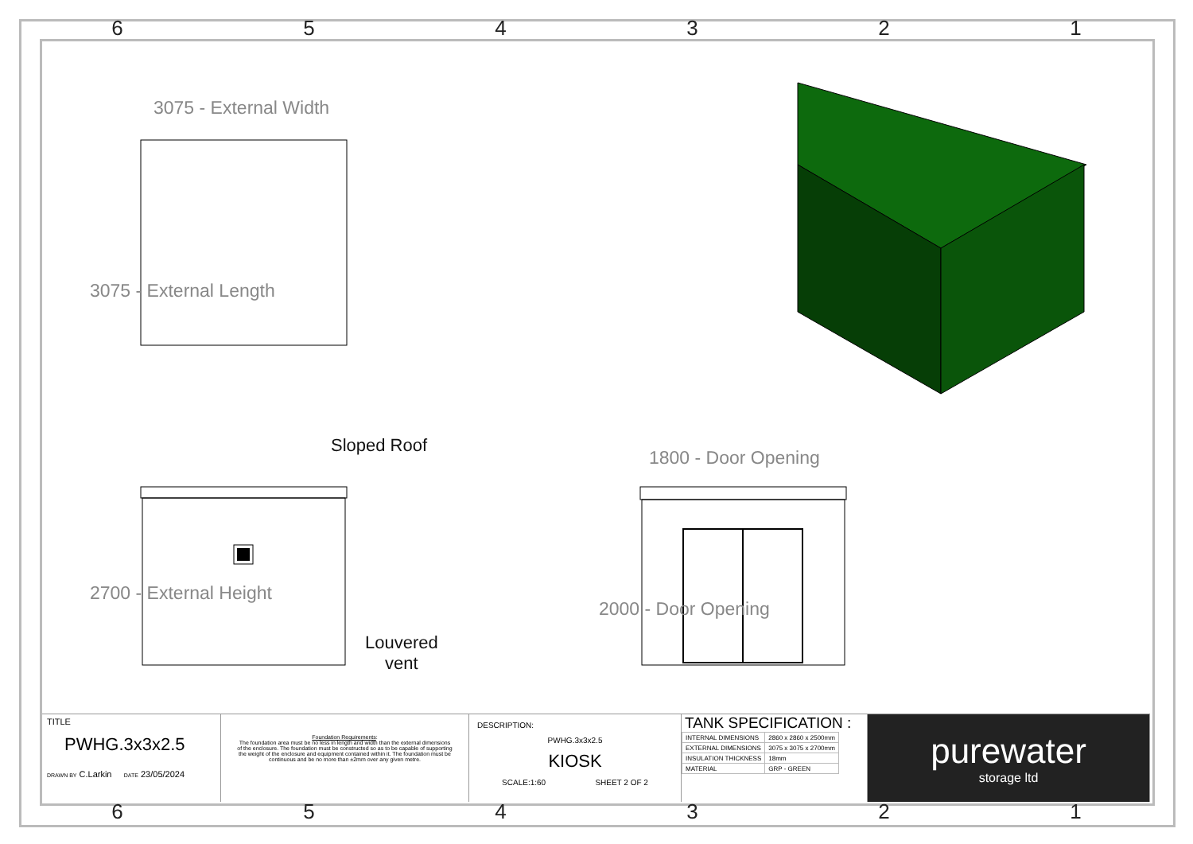654321
3075 - External Width
3075 - External Length
Sloped Roof
Louvered
vent
2700 - External Height
1800 - Door Opening
2000 - Door Opening
TITLE
PWHG.3x3x2.5
DRAWN BY C.Larkin DATE 23/05/2024
Foundation Requirements:
The foundation area must be no less in length and width than the external dimensions of the enclosure. The foundation must be constructed so as to be capable of supporting the weight of the enclosure and equipment contained within it. The foundation must be continuous and be no more than ±2mm over any given metre.
DESCRIPTION:
PWHG.3x3x2.5
KIOSK
SCALE:1:60 SHEET 2 OF 2
TANK SPECIFICATION :
| INTERNAL DIMENSIONS | 2860 x 2860 x 2500mm |
| EXTERNAL DIMENSIONS | 3075 x 3075 x 2700mm |
| INSULATION THICKNESS | 18mm |
| MATERIAL | GRP - GREEN |
purewater
storage ltd
654321